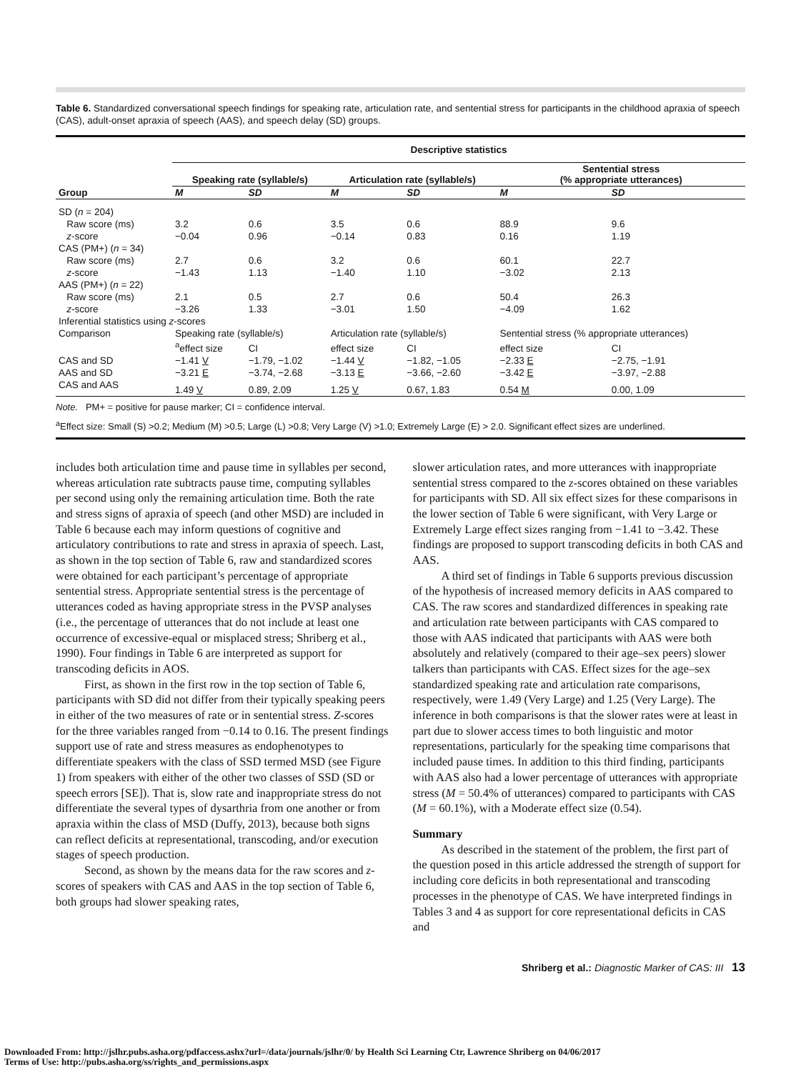Table 6. Standardized conversational speech findings for speaking rate, articulation rate, and sentential stress for participants in the childhood apraxia of speech (CAS), adult-onset apraxia of speech (AAS), and speech delay (SD) groups.
| Group | Descriptive statistics | | | | | |
| --- | --- | --- | --- | --- | --- | --- |
| | Speaking rate (syllable/s) | | Articulation rate (syllable/s) | | Sentential stress (% appropriate utterances) | |
| | M | SD | M | SD | M | SD |
| SD ( n = 204) | | | | | | |
| Raw score (ms) | 3.2 | 0.6 | 3.5 | 0.6 | 88.9 | 9.6 |
| z -score | −0.04 | 0.96 | −0.14 | 0.83 | 0.16 | 1.19 |
| CAS (PM+) ( n = 34) | | | | | | |
| Raw score (ms) | 2.7 | 0.6 | 3.2 | 0.6 | 60.1 | 22.7 |
| z -score | −1.43 | 1.13 | −1.40 | 1.10 | −3.02 | 2.13 |
| AAS (PM+) ( n = 22) | | | | | | |
| Raw score (ms) | 2.1 | 0.5 | 2.7 | 0.6 | 50.4 | 26.3 |
| z -score | −3.26 | 1.33 | −3.01 | 1.50 | −4.09 | 1.62 |
| Inferential statistics using z -scores | | | | | | |
| Comparison | Speaking rate (syllable/s) | | Articulation rate (syllable/s) | | Sentential stress (% appropriate utterances) | |
| | <sup>a</sup> effect size | CI | effect size | CI | effect size | CI |
| CAS and SD | −1.41 V | −1.79, −1.02 | −1.44 V | −1.82, −1.05 | −2.33 E | −2.75, −1.91 |
| AAS and SD | −3.21 E | −3.74, −2.68 | −3.13 E | −3.66, −2.60 | −3.42 E | −3.97, −2.88 |
| CAS and AAS | 1.49 V | 0.89, 2.09 | 1.25 V | 0.67, 1.83 | 0.54 M | 0.00, 1.09 |
Note. PM+ = positive for pause marker; CI = confidence interval.
<sup>a</sup> Effect size: Small (S) >0.2; Medium (M) >0.5; Large (L) >0.8; Very Large (V) >1.0; Extremely Large (E) > 2.0. Significant effect sizes are underlined.
includes both articulation time and pause time in syllables per second, whereas articulation rate subtracts pause time, computing syllables per second using only the remaining articulation time. Both the rate and stress signs of apraxia of speech (and other MSD) are included in Table 6 because each may inform questions of cognitive and articulatory contributions to rate and stress in apraxia of speech. Last, as shown in the top section of Table 6, raw and standardized scores were obtained for each participant’s percentage of appropriate sentential stress. Appropriate sentential stress is the percentage of utterances coded as having appropriate stress in the PVSP analyses (i.e., the percentage of utterances that do not include at least one occurrence of excessive-equal or misplaced stress; Shriberg et al., 1990). Four findings in Table 6 are interpreted as support for transcoding deficits in AOS.
First, as shown in the first row in the top section of Table 6, participants with SD did not differ from their typically speaking peers in either of the two measures of rate or in sentential stress. Z-scores for the three variables ranged from −0.14 to 0.16. The present findings support use of rate and stress measures as endophenotypes to differentiate speakers with the class of SSD termed MSD (see Figure 1) from speakers with either of the other two classes of SSD (SD or speech errors [SE]). That is, slow rate and inappropriate stress do not differentiate the several types of dysarthria from one another or from apraxia within the class of MSD (Duffy, 2013), because both signs can reflect deficits at representational, transcoding, and/or execution stages of speech production.
Second, as shown by the means data for the raw scores and z-scores of speakers with CAS and AAS in the top section of Table 6, both groups had slower speaking rates,
slower articulation rates, and more utterances with inappropriate sentential stress compared to the z-scores obtained on these variables for participants with SD. All six effect sizes for these comparisons in the lower section of Table 6 were significant, with Very Large or Extremely Large effect sizes ranging from −1.41 to −3.42. These findings are proposed to support transcoding deficits in both CAS and AAS.
A third set of findings in Table 6 supports previous discussion of the hypothesis of increased memory deficits in AAS compared to CAS. The raw scores and standardized differences in speaking rate and articulation rate between participants with CAS compared to those with AAS indicated that participants with AAS were both absolutely and relatively (compared to their age–sex peers) slower talkers than participants with CAS. Effect sizes for the age–sex standardized speaking rate and articulation rate comparisons, respectively, were 1.49 (Very Large) and 1.25 (Very Large). The inference in both comparisons is that the slower rates were at least in part due to slower access times to both linguistic and motor representations, particularly for the speaking time comparisons that included pause times. In addition to this third finding, participants with AAS also had a lower percentage of utterances with appropriate stress (M = 50.4% of utterances) compared to participants with CAS (M = 60.1%), with a Moderate effect size (0.54).
Summary
As described in the statement of the problem, the first part of the question posed in this article addressed the strength of support for including core deficits in both representational and transcoding processes in the phenotype of CAS. We have interpreted findings in Tables 3 and 4 as support for core representational deficits in CAS and
Shriberg et al.: Diagnostic Marker of CAS: III 13
Downloaded From: http://jslhr.pubs.asha.org/pdfaccess.ashx?url=/data/journals/jslhr/0/ by Health Sci Learning Ctr, Lawrence Shriberg on 04/06/2017
Terms of Use: http://pubs.asha.org/ss/rights_and_permissions.aspx